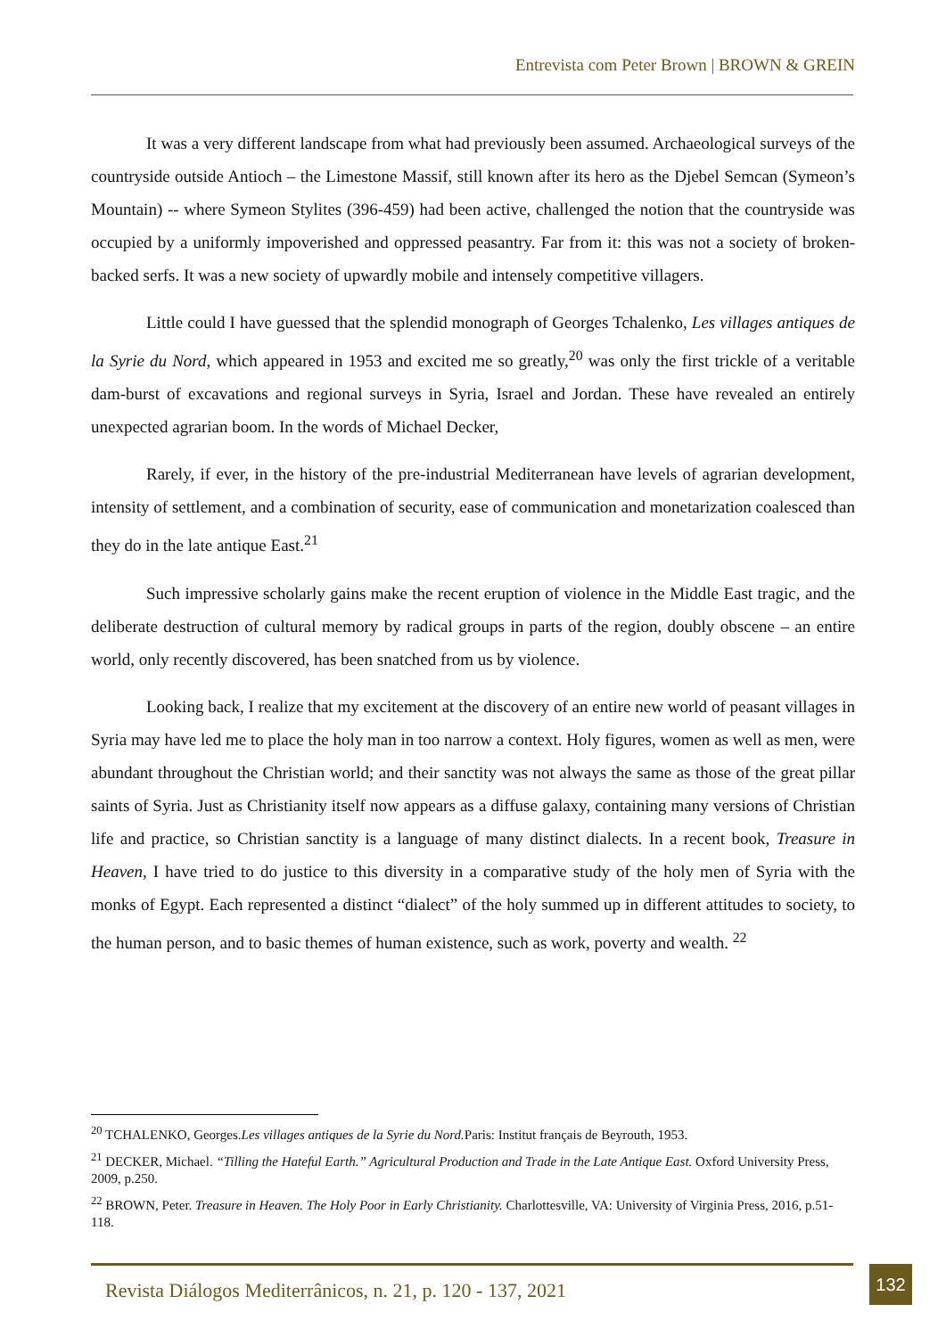Entrevista com Peter Brown | BROWN & GREIN
It was a very different landscape from what had previously been assumed. Archaeological surveys of the countryside outside Antioch – the Limestone Massif, still known after its hero as the Djebel Semcan (Symeon’s Mountain) -- where Symeon Stylites (396-459) had been active, challenged the notion that the countryside was occupied by a uniformly impoverished and oppressed peasantry. Far from it: this was not a society of broken-backed serfs. It was a new society of upwardly mobile and intensely competitive villagers.
Little could I have guessed that the splendid monograph of Georges Tchalenko, Les villages antiques de la Syrie du Nord, which appeared in 1953 and excited me so greatly,<sup>20</sup> was only the first trickle of a veritable dam-burst of excavations and regional surveys in Syria, Israel and Jordan. These have revealed an entirely unexpected agrarian boom. In the words of Michael Decker,
Rarely, if ever, in the history of the pre-industrial Mediterranean have levels of agrarian development, intensity of settlement, and a combination of security, ease of communication and monetarization coalesced than they do in the late antique East.<sup>21</sup>
Such impressive scholarly gains make the recent eruption of violence in the Middle East tragic, and the deliberate destruction of cultural memory by radical groups in parts of the region, doubly obscene – an entire world, only recently discovered, has been snatched from us by violence.
Looking back, I realize that my excitement at the discovery of an entire new world of peasant villages in Syria may have led me to place the holy man in too narrow a context. Holy figures, women as well as men, were abundant throughout the Christian world; and their sanctity was not always the same as those of the great pillar saints of Syria. Just as Christianity itself now appears as a diffuse galaxy, containing many versions of Christian life and practice, so Christian sanctity is a language of many distinct dialects. In a recent book, Treasure in Heaven, I have tried to do justice to this diversity in a comparative study of the holy men of Syria with the monks of Egypt. Each represented a distinct “dialect” of the holy summed up in different attitudes to society, to the human person, and to basic themes of human existence, such as work, poverty and wealth. <sup>22</sup>
<sup>20</sup> TCHALENKO, Georges.Les villages antiques de la Syrie du Nord. Paris: Institut français de Beyrouth, 1953.
<sup>21</sup> DECKER, Michael. “Tilling the Hateful Earth.” Agricultural Production and Trade in the Late Antique East. Oxford University Press, 2009, p.250.
<sup>22</sup> BROWN, Peter. Treasure in Heaven. The Holy Poor in Early Christianity. Charlottesville, VA: University of Virginia Press, 2016, p.51-118.
Revista Diálogos Mediterrânicos, n. 21, p. 120 - 137, 2021
132